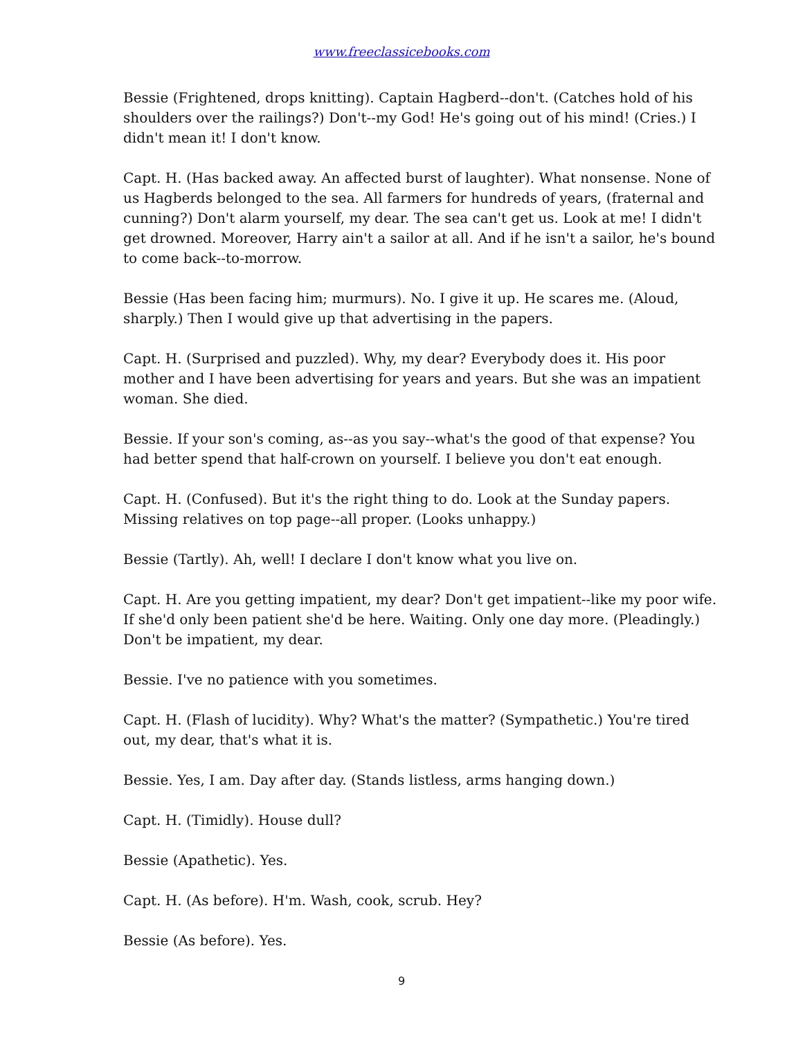www.freeclassicebooks.com
Bessie (Frightened, drops knitting). Captain Hagberd--don't. (Catches hold of his shoulders over the railings?) Don't--my God! He's going out of his mind! (Cries.) I didn't mean it! I don't know.
Capt. H. (Has backed away. An affected burst of laughter). What nonsense. None of us Hagberds belonged to the sea. All farmers for hundreds of years, (fraternal and cunning?) Don't alarm yourself, my dear. The sea can't get us. Look at me! I didn't get drowned. Moreover, Harry ain't a sailor at all. And if he isn't a sailor, he's bound to come back--to-morrow.
Bessie (Has been facing him; murmurs). No. I give it up. He scares me. (Aloud, sharply.) Then I would give up that advertising in the papers.
Capt. H. (Surprised and puzzled). Why, my dear? Everybody does it. His poor mother and I have been advertising for years and years. But she was an impatient woman. She died.
Bessie. If your son's coming, as--as you say--what's the good of that expense? You had better spend that half-crown on yourself. I believe you don't eat enough.
Capt. H. (Confused). But it's the right thing to do. Look at the Sunday papers. Missing relatives on top page--all proper. (Looks unhappy.)
Bessie (Tartly). Ah, well! I declare I don't know what you live on.
Capt. H. Are you getting impatient, my dear? Don't get impatient--like my poor wife. If she'd only been patient she'd be here. Waiting. Only one day more. (Pleadingly.) Don't be impatient, my dear.
Bessie. I've no patience with you sometimes.
Capt. H. (Flash of lucidity). Why? What's the matter? (Sympathetic.) You're tired out, my dear, that's what it is.
Bessie. Yes, I am. Day after day. (Stands listless, arms hanging down.)
Capt. H. (Timidly). House dull?
Bessie (Apathetic). Yes.
Capt. H. (As before). H'm. Wash, cook, scrub. Hey?
Bessie (As before). Yes.
9